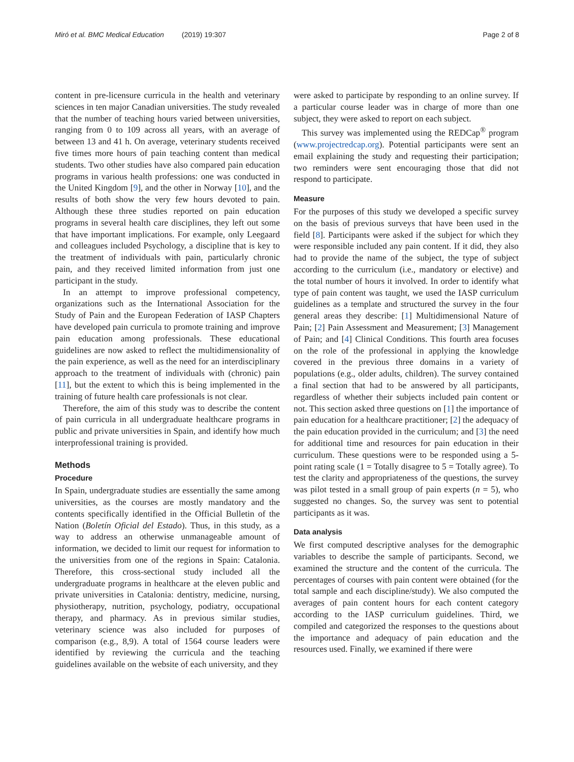Miró et al. BMC Medical Education (2019) 19:307 Page 2 of 8
content in pre-licensure curricula in the health and veterinary sciences in ten major Canadian universities. The study revealed that the number of teaching hours varied between universities, ranging from 0 to 109 across all years, with an average of between 13 and 41 h. On average, veterinary students received five times more hours of pain teaching content than medical students. Two other studies have also compared pain education programs in various health professions: one was conducted in the United Kingdom [9], and the other in Norway [10], and the results of both show the very few hours devoted to pain. Although these three studies reported on pain education programs in several health care disciplines, they left out some that have important implications. For example, only Leegaard and colleagues included Psychology, a discipline that is key to the treatment of individuals with pain, particularly chronic pain, and they received limited information from just one participant in the study.
In an attempt to improve professional competency, organizations such as the International Association for the Study of Pain and the European Federation of IASP Chapters have developed pain curricula to promote training and improve pain education among professionals. These educational guidelines are now asked to reflect the multidimensionality of the pain experience, as well as the need for an interdisciplinary approach to the treatment of individuals with (chronic) pain [11], but the extent to which this is being implemented in the training of future health care professionals is not clear.
Therefore, the aim of this study was to describe the content of pain curricula in all undergraduate healthcare programs in public and private universities in Spain, and identify how much interprofessional training is provided.
Methods
Procedure
In Spain, undergraduate studies are essentially the same among universities, as the courses are mostly mandatory and the contents specifically identified in the Official Bulletin of the Nation (Boletín Oficial del Estado). Thus, in this study, as a way to address an otherwise unmanageable amount of information, we decided to limit our request for information to the universities from one of the regions in Spain: Catalonia. Therefore, this cross-sectional study included all the undergraduate programs in healthcare at the eleven public and private universities in Catalonia: dentistry, medicine, nursing, physiotherapy, nutrition, psychology, podiatry, occupational therapy, and pharmacy. As in previous similar studies, veterinary science was also included for purposes of comparison (e.g., 8,9). A total of 1564 course leaders were identified by reviewing the curricula and the teaching guidelines available on the website of each university, and they
were asked to participate by responding to an online survey. If a particular course leader was in charge of more than one subject, they were asked to report on each subject.
This survey was implemented using the REDCap<sup>®</sup> program (www.projectredcap.org). Potential participants were sent an email explaining the study and requesting their participation; two reminders were sent encouraging those that did not respond to participate.
Measure
For the purposes of this study we developed a specific survey on the basis of previous surveys that have been used in the field [8]. Participants were asked if the subject for which they were responsible included any pain content. If it did, they also had to provide the name of the subject, the type of subject according to the curriculum (i.e., mandatory or elective) and the total number of hours it involved. In order to identify what type of pain content was taught, we used the IASP curriculum guidelines as a template and structured the survey in the four general areas they describe: [1] Multidimensional Nature of Pain; [2] Pain Assessment and Measurement; [3] Management of Pain; and [4] Clinical Conditions. This fourth area focuses on the role of the professional in applying the knowledge covered in the previous three domains in a variety of populations (e.g., older adults, children). The survey contained a final section that had to be answered by all participants, regardless of whether their subjects included pain content or not. This section asked three questions on [1] the importance of pain education for a healthcare practitioner; [2] the adequacy of the pain education provided in the curriculum; and [3] the need for additional time and resources for pain education in their curriculum. These questions were to be responded using a 5-point rating scale (1 = Totally disagree to 5 = Totally agree). To test the clarity and appropriateness of the questions, the survey was pilot tested in a small group of pain experts (n = 5), who suggested no changes. So, the survey was sent to potential participants as it was.
Data analysis
We first computed descriptive analyses for the demographic variables to describe the sample of participants. Second, we examined the structure and the content of the curricula. The percentages of courses with pain content were obtained (for the total sample and each discipline/study). We also computed the averages of pain content hours for each content category according to the IASP curriculum guidelines. Third, we compiled and categorized the responses to the questions about the importance and adequacy of pain education and the resources used. Finally, we examined if there were